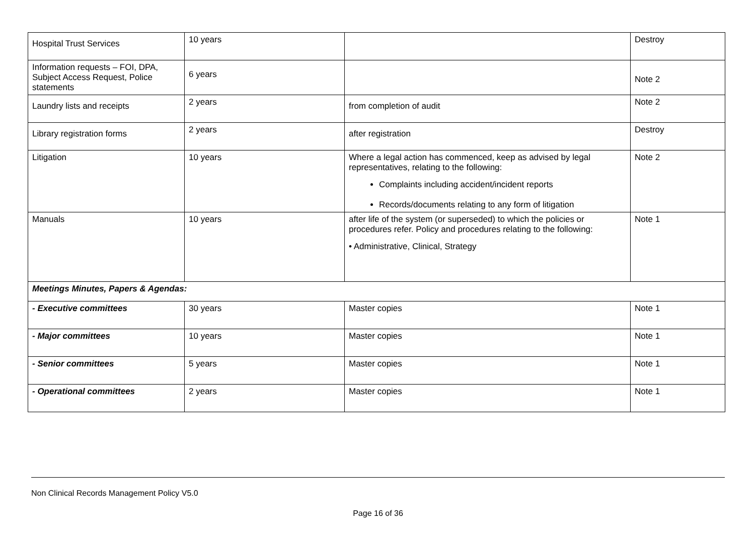| Hospital Trust Services | 10 years | | Destroy |
| Information requests – FOI, DPA, Subject Access Request, Police statements | 6 years | | Note 2 |
| Laundry lists and receipts | 2 years | from completion of audit | Note 2 |
| Library registration forms | 2 years | after registration | Destroy |
| Litigation | 10 years | Where a legal action has commenced, keep as advised by legal representatives, relating to the following: Complaints including accident/incident reports Records/documents relating to any form of litigation | Note 2 |
| Manuals | 10 years | after life of the system (or superseded) to which the policies or procedures refer. Policy and procedures relating to the following: • Administrative, Clinical, Strategy | Note 1 |
| Meetings Minutes, Papers & Agendas: | | | |
| - Executive committees | 30 years | Master copies | Note 1 |
| - Major committees | 10 years | Master copies | Note 1 |
| - Senior committees | 5 years | Master copies | Note 1 |
| - Operational committees | 2 years | Master copies | Note 1 |
Non Clinical Records Management Policy V5.0
Page 16 of 36